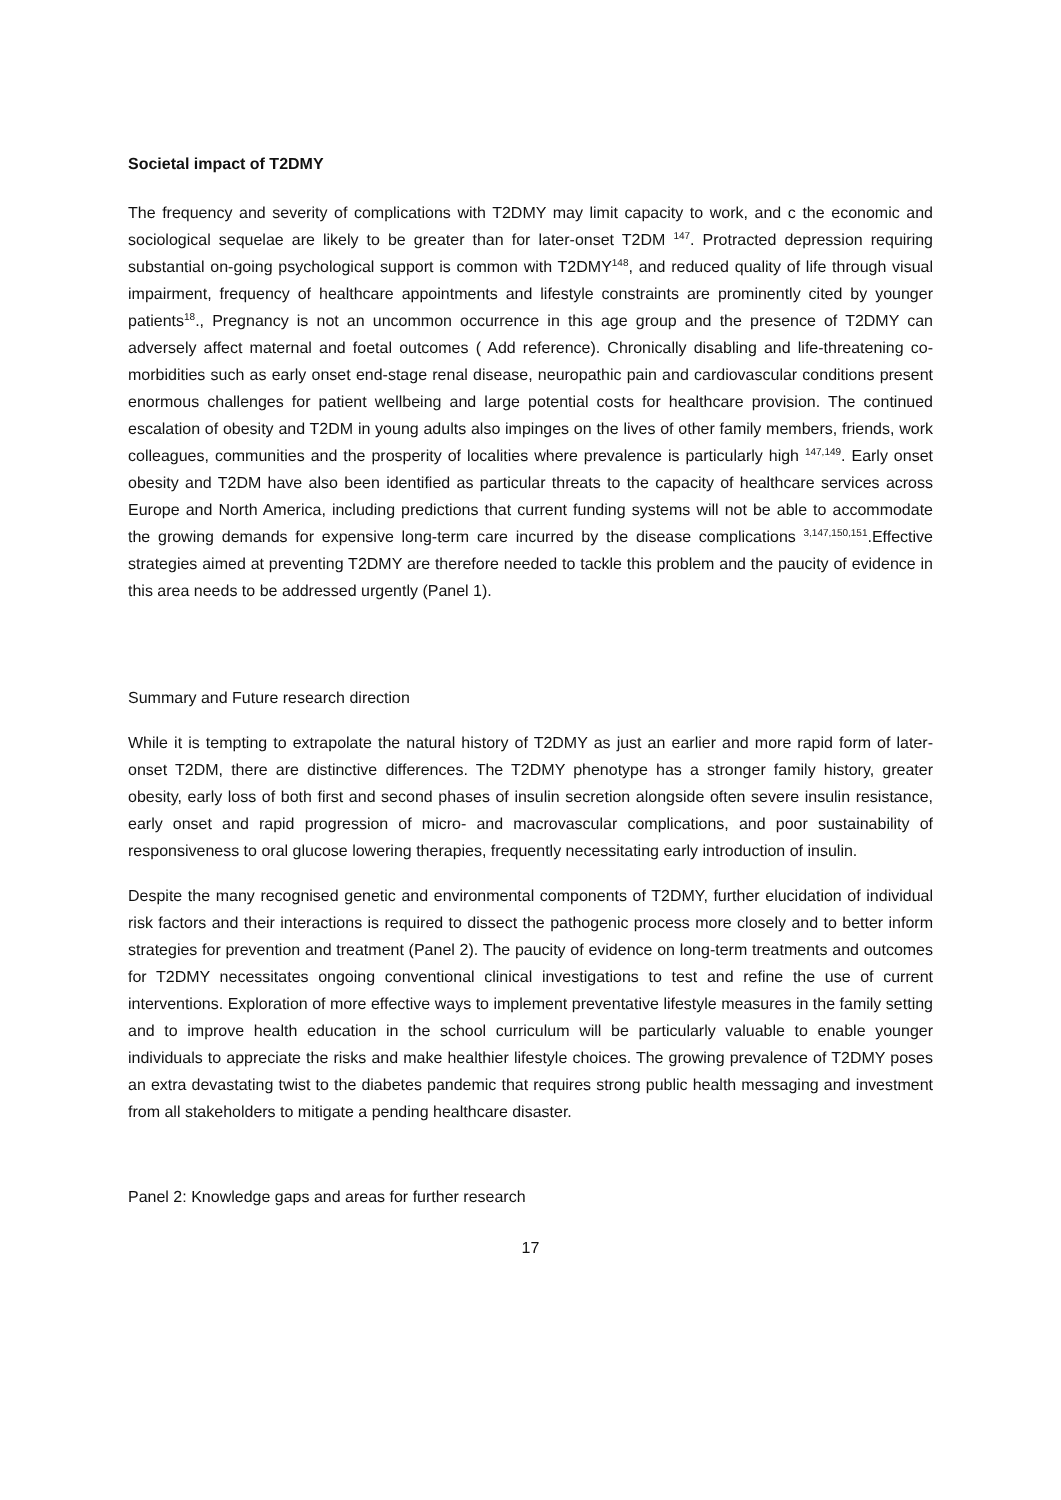Societal impact of T2DMY
The frequency and severity of complications with T2DMY may limit capacity to work, and c the economic and sociological sequelae are likely to be greater than for later-onset T2DM <sup>147</sup>. Protracted depression requiring substantial on-going psychological support is common with T2DMY<sup>148</sup>, and reduced quality of life through visual impairment, frequency of healthcare appointments and lifestyle constraints are prominently cited by younger patients<sup>18</sup>., Pregnancy is not an uncommon occurrence in this age group and the presence of T2DMY can adversely affect maternal and foetal outcomes ( Add reference). Chronically disabling and life-threatening co-morbidities such as early onset end-stage renal disease, neuropathic pain and cardiovascular conditions present enormous challenges for patient wellbeing and large potential costs for healthcare provision. The continued escalation of obesity and T2DM in young adults also impinges on the lives of other family members, friends, work colleagues, communities and the prosperity of localities where prevalence is particularly high <sup>147,149</sup>. Early onset obesity and T2DM have also been identified as particular threats to the capacity of healthcare services across Europe and North America, including predictions that current funding systems will not be able to accommodate the growing demands for expensive long-term care incurred by the disease complications <sup>3,147,150,151</sup>.Effective strategies aimed at preventing T2DMY are therefore needed to tackle this problem and the paucity of evidence in this area needs to be addressed urgently (Panel 1).
Summary and Future research direction
While it is tempting to extrapolate the natural history of T2DMY as just an earlier and more rapid form of later-onset T2DM, there are distinctive differences. The T2DMY phenotype has a stronger family history, greater obesity, early loss of both first and second phases of insulin secretion alongside often severe insulin resistance, early onset and rapid progression of micro- and macrovascular complications, and poor sustainability of responsiveness to oral glucose lowering therapies, frequently necessitating early introduction of insulin.
Despite the many recognised genetic and environmental components of T2DMY, further elucidation of individual risk factors and their interactions is required to dissect the pathogenic process more closely and to better inform strategies for prevention and treatment (Panel 2). The paucity of evidence on long-term treatments and outcomes for T2DMY necessitates ongoing conventional clinical investigations to test and refine the use of current interventions. Exploration of more effective ways to implement preventative lifestyle measures in the family setting and to improve health education in the school curriculum will be particularly valuable to enable younger individuals to appreciate the risks and make healthier lifestyle choices. The growing prevalence of T2DMY poses an extra devastating twist to the diabetes pandemic that requires strong public health messaging and investment from all stakeholders to mitigate a pending healthcare disaster.
Panel 2: Knowledge gaps and areas for further research
17